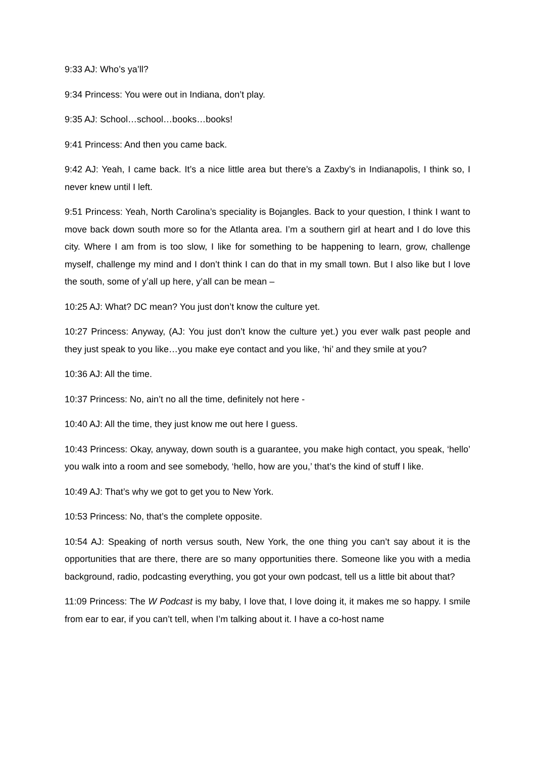9:33 AJ: Who’s ya’ll?
9:34 Princess: You were out in Indiana, don’t play.
9:35 AJ: School…school…books…books!
9:41 Princess: And then you came back.
9:42 AJ: Yeah, I came back. It’s a nice little area but there’s a Zaxby’s in Indianapolis, I think so, I never knew until I left.
9:51 Princess: Yeah, North Carolina’s speciality is Bojangles. Back to your question, I think I want to move back down south more so for the Atlanta area. I’m a southern girl at heart and I do love this city. Where I am from is too slow, I like for something to be happening to learn, grow, challenge myself, challenge my mind and I don’t think I can do that in my small town. But I also like but I love the south, some of y’all up here, y’all can be mean –
10:25 AJ: What? DC mean? You just don’t know the culture yet.
10:27 Princess: Anyway, (AJ: You just don’t know the culture yet.) you ever walk past people and they just speak to you like…you make eye contact and you like, ‘hi’ and they smile at you?
10:36 AJ: All the time.
10:37 Princess: No, ain’t no all the time, definitely not here -
10:40 AJ: All the time, they just know me out here I guess.
10:43 Princess: Okay, anyway, down south is a guarantee, you make high contact, you speak, ‘hello’ you walk into a room and see somebody, ‘hello, how are you,’ that’s the kind of stuff I like.
10:49 AJ: That’s why we got to get you to New York.
10:53 Princess: No, that’s the complete opposite.
10:54 AJ: Speaking of north versus south, New York, the one thing you can’t say about it is the opportunities that are there, there are so many opportunities there. Someone like you with a media background, radio, podcasting everything, you got your own podcast, tell us a little bit about that?
11:09 Princess: The W Podcast is my baby, I love that, I love doing it, it makes me so happy. I smile from ear to ear, if you can’t tell, when I’m talking about it. I have a co-host name